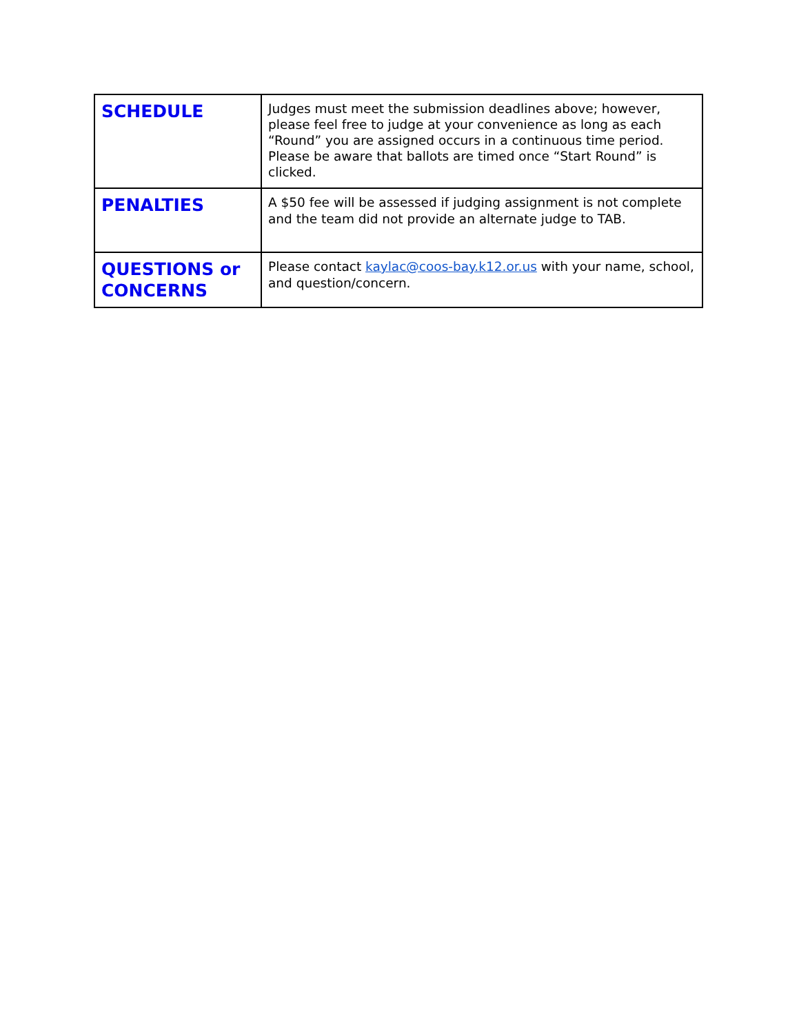| SCHEDULE | Judges must meet the submission deadlines above; however, please feel free to judge at your convenience as long as each “Round” you are assigned occurs in a continuous time period. Please be aware that ballots are timed once “Start Round” is clicked. |
| PENALTIES | A $50 fee will be assessed if judging assignment is not complete and the team did not provide an alternate judge to TAB. |
| QUESTIONS or CONCERNS | Please contact kaylac@coos-bay.k12.or.us with your name, school, and question/concern. |